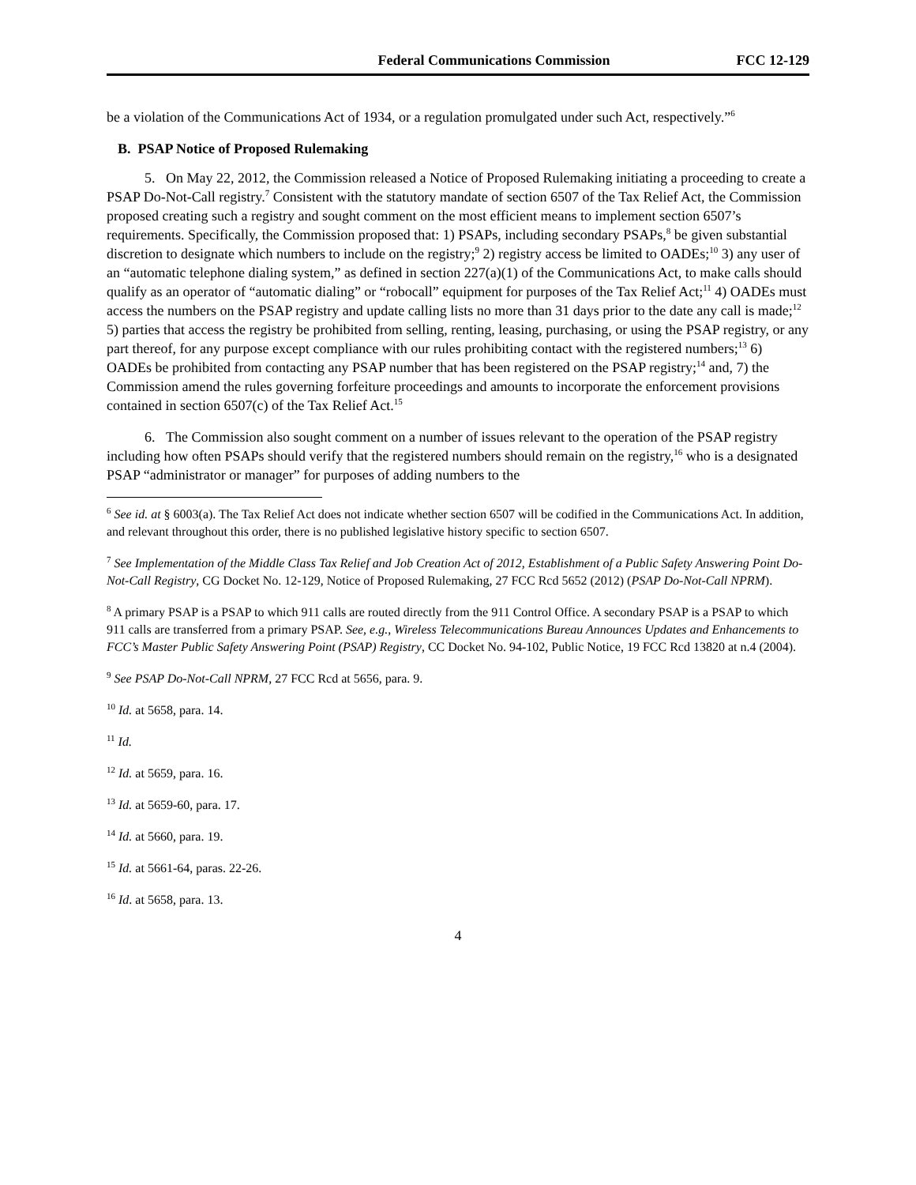Federal Communications Commission FCC 12-129
be a violation of the Communications Act of 1934, or a regulation promulgated under such Act, respectively.”<sup>6</sup>
B. PSAP Notice of Proposed Rulemaking
5. On May 22, 2012, the Commission released a Notice of Proposed Rulemaking initiating a proceeding to create a PSAP Do-Not-Call registry.<sup>7</sup> Consistent with the statutory mandate of section 6507 of the Tax Relief Act, the Commission proposed creating such a registry and sought comment on the most efficient means to implement section 6507’s requirements. Specifically, the Commission proposed that: 1) PSAPs, including secondary PSAPs,<sup>8</sup> be given substantial discretion to designate which numbers to include on the registry;<sup>9</sup> 2) registry access be limited to OADEs;<sup>10</sup> 3) any user of an “automatic telephone dialing system,” as defined in section 227(a)(1) of the Communications Act, to make calls should qualify as an operator of “automatic dialing” or “robocall” equipment for purposes of the Tax Relief Act;<sup>11</sup> 4) OADEs must access the numbers on the PSAP registry and update calling lists no more than 31 days prior to the date any call is made;<sup>12</sup> 5) parties that access the registry be prohibited from selling, renting, leasing, purchasing, or using the PSAP registry, or any part thereof, for any purpose except compliance with our rules prohibiting contact with the registered numbers;<sup>13</sup> 6) OADEs be prohibited from contacting any PSAP number that has been registered on the PSAP registry;<sup>14</sup> and, 7) the Commission amend the rules governing forfeiture proceedings and amounts to incorporate the enforcement provisions contained in section 6507(c) of the Tax Relief Act.<sup>15</sup>
6. The Commission also sought comment on a number of issues relevant to the operation of the PSAP registry including how often PSAPs should verify that the registered numbers should remain on the registry,<sup>16</sup> who is a designated PSAP “administrator or manager” for purposes of adding numbers to the
<sup>6</sup> See id. at § 6003(a). The Tax Relief Act does not indicate whether section 6507 will be codified in the Communications Act. In addition, and relevant throughout this order, there is no published legislative history specific to section 6507.
<sup>7</sup> See Implementation of the Middle Class Tax Relief and Job Creation Act of 2012, Establishment of a Public Safety Answering Point Do-Not-Call Registry, CG Docket No. 12-129, Notice of Proposed Rulemaking, 27 FCC Rcd 5652 (2012) (PSAP Do-Not-Call NPRM).
<sup>8</sup> A primary PSAP is a PSAP to which 911 calls are routed directly from the 911 Control Office. A secondary PSAP is a PSAP to which 911 calls are transferred from a primary PSAP. See, e.g., Wireless Telecommunications Bureau Announces Updates and Enhancements to FCC’s Master Public Safety Answering Point (PSAP) Registry, CC Docket No. 94-102, Public Notice, 19 FCC Rcd 13820 at n.4 (2004).
<sup>9</sup> See PSAP Do-Not-Call NPRM, 27 FCC Rcd at 5656, para. 9.
<sup>10</sup> Id. at 5658, para. 14.
<sup>11</sup> Id.
<sup>12</sup> Id. at 5659, para. 16.
<sup>13</sup> Id. at 5659-60, para. 17.
<sup>14</sup> Id. at 5660, para. 19.
<sup>15</sup> Id. at 5661-64, paras. 22-26.
<sup>16</sup> Id. at 5658, para. 13.
4